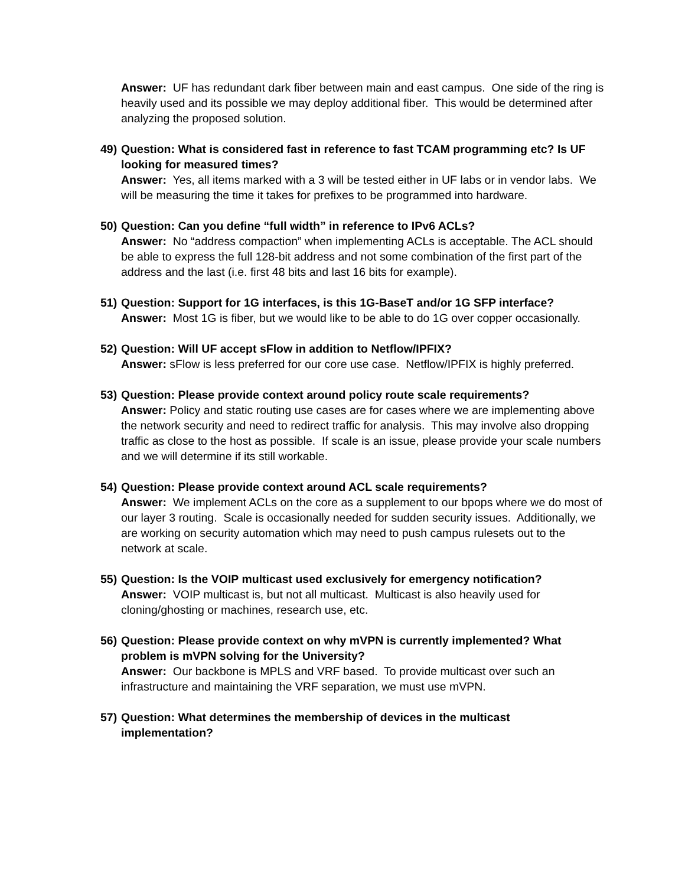Answer: UF has redundant dark fiber between main and east campus. One side of the ring is heavily used and its possible we may deploy additional fiber. This would be determined after analyzing the proposed solution.
49)
Question: What is considered fast in reference to fast TCAM programming etc? Is UF looking for measured times?
Answer: Yes, all items marked with a 3 will be tested either in UF labs or in vendor labs. We will be measuring the time it takes for prefixes to be programmed into hardware.
50)
Question: Can you define “full width” in reference to IPv6 ACLs?
Answer: No “address compaction” when implementing ACLs is acceptable. The ACL should be able to express the full 128-bit address and not some combination of the first part of the address and the last (i.e. first 48 bits and last 16 bits for example).
51)
Question: Support for 1G interfaces, is this 1G-BaseT and/or 1G SFP interface?
Answer: Most 1G is fiber, but we would like to be able to do 1G over copper occasionally.
52)
Question: Will UF accept sFlow in addition to Netflow/IPFIX?
Answer: sFlow is less preferred for our core use case. Netflow/IPFIX is highly preferred.
53)
Question: Please provide context around policy route scale requirements?
Answer: Policy and static routing use cases are for cases where we are implementing above the network security and need to redirect traffic for analysis. This may involve also dropping traffic as close to the host as possible. If scale is an issue, please provide your scale numbers and we will determine if its still workable.
54)
Question: Please provide context around ACL scale requirements?
Answer: We implement ACLs on the core as a supplement to our bpops where we do most of our layer 3 routing. Scale is occasionally needed for sudden security issues. Additionally, we are working on security automation which may need to push campus rulesets out to the network at scale.
55)
Question: Is the VOIP multicast used exclusively for emergency notification?
Answer: VOIP multicast is, but not all multicast. Multicast is also heavily used for cloning/ghosting or machines, research use, etc.
56)
Question: Please provide context on why mVPN is currently implemented? What problem is mVPN solving for the University?
Answer: Our backbone is MPLS and VRF based. To provide multicast over such an infrastructure and maintaining the VRF separation, we must use mVPN.
57)
Question: What determines the membership of devices in the multicast implementation?